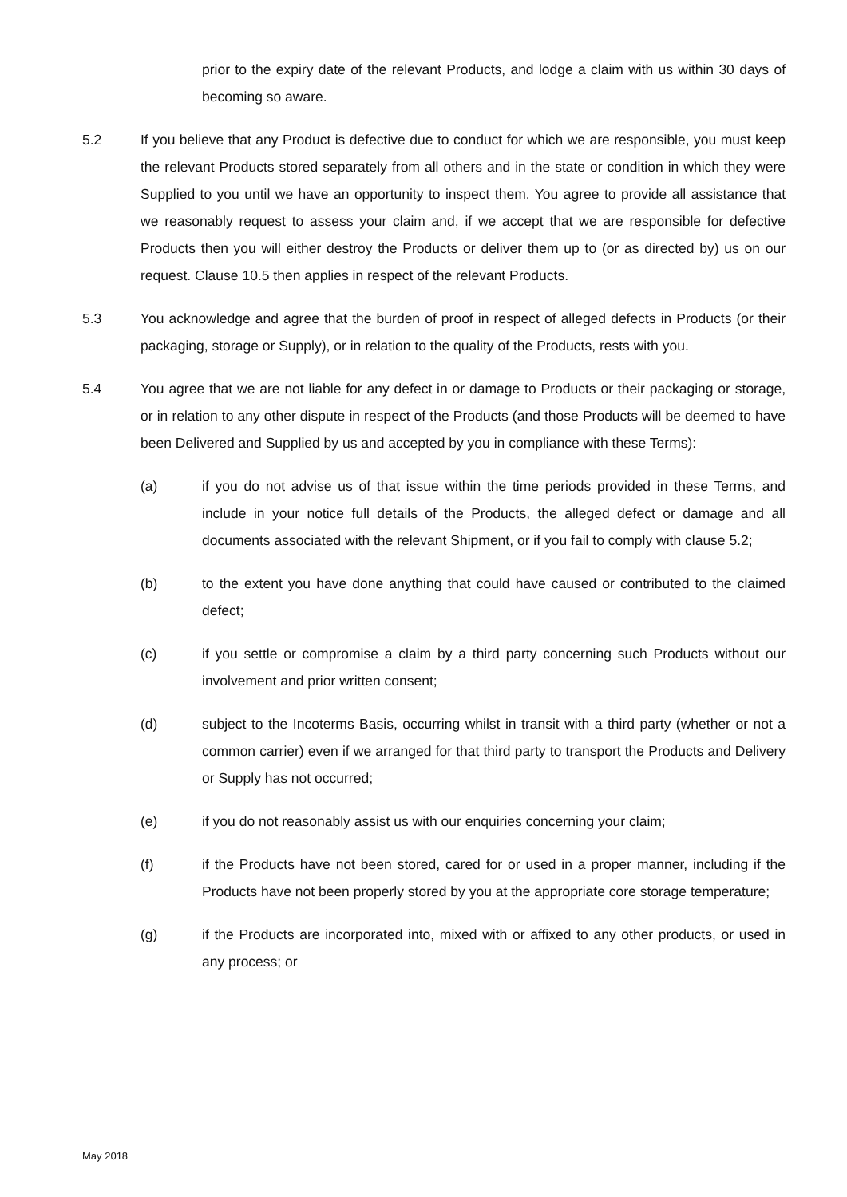prior to the expiry date of the relevant Products, and lodge a claim with us within 30 days of becoming so aware.
5.2 If you believe that any Product is defective due to conduct for which we are responsible, you must keep the relevant Products stored separately from all others and in the state or condition in which they were Supplied to you until we have an opportunity to inspect them. You agree to provide all assistance that we reasonably request to assess your claim and, if we accept that we are responsible for defective Products then you will either destroy the Products or deliver them up to (or as directed by) us on our request. Clause 10.5 then applies in respect of the relevant Products.
5.3 You acknowledge and agree that the burden of proof in respect of alleged defects in Products (or their packaging, storage or Supply), or in relation to the quality of the Products, rests with you.
5.4 You agree that we are not liable for any defect in or damage to Products or their packaging or storage, or in relation to any other dispute in respect of the Products (and those Products will be deemed to have been Delivered and Supplied by us and accepted by you in compliance with these Terms):
(a) if you do not advise us of that issue within the time periods provided in these Terms, and include in your notice full details of the Products, the alleged defect or damage and all documents associated with the relevant Shipment, or if you fail to comply with clause 5.2;
(b) to the extent you have done anything that could have caused or contributed to the claimed defect;
(c) if you settle or compromise a claim by a third party concerning such Products without our involvement and prior written consent;
(d) subject to the Incoterms Basis, occurring whilst in transit with a third party (whether or not a common carrier) even if we arranged for that third party to transport the Products and Delivery or Supply has not occurred;
(e) if you do not reasonably assist us with our enquiries concerning your claim;
(f) if the Products have not been stored, cared for or used in a proper manner, including if the Products have not been properly stored by you at the appropriate core storage temperature;
(g) if the Products are incorporated into, mixed with or affixed to any other products, or used in any process; or
May 2018